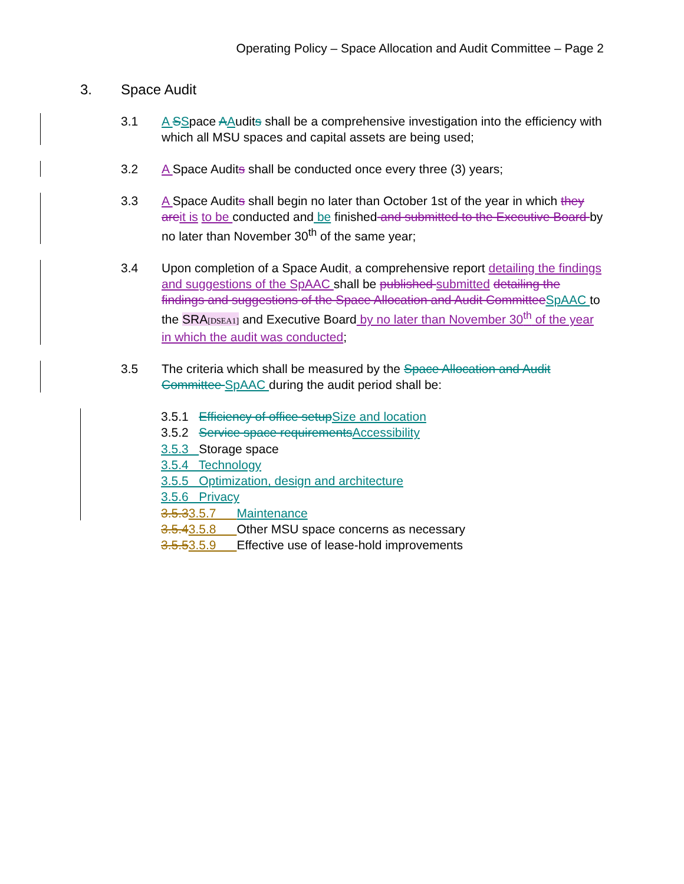Operating Policy – Space Allocation and Audit Committee – Page 2
3. Space Audit
3.1 A SSpace AAudits shall be a comprehensive investigation into the efficiency with which all MSU spaces and capital assets are being used;
3.2 A Space Audits shall be conducted once every three (3) years;
3.3 A Space Audits shall begin no later than October 1st of the year in which they are it is to be conducted and be finished and submitted to the Executive Board by no later than November 30<sup>th</sup> of the same year;
3.4 Upon completion of a Space Audit, a comprehensive report detailing the findings and suggestions of the SpAAC shall be published submitted detailing the findings and suggestions of the Space Allocation and Audit Committee SpAAC to the SRA[DSEA1] and Executive Board by no later than November 30<sup>th</sup> of the year in which the audit was conducted;
3.5 The criteria which shall be measured by the Space Allocation and Audit Committee SpAAC during the audit period shall be:
3.5.1 Efficiency of office setup Size and location
3.5.2 Service space requirements Accessibility
3.5.3 Storage space
3.5.4 Technology
3.5.5 Optimization, design and architecture
3.5.6 Privacy
3.5.33.5.7 Maintenance
3.5.43.5.8 Other MSU space concerns as necessary
3.5.53.5.9 Effective use of lease-hold improvements